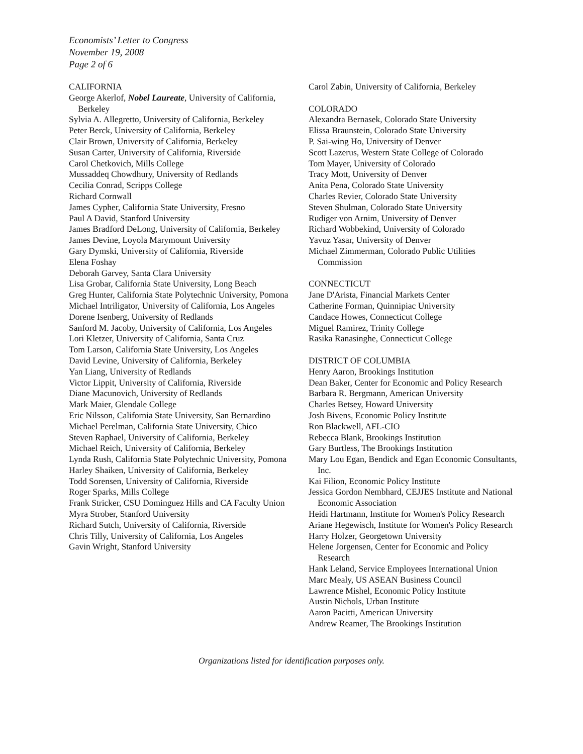Economists’ Letter to Congress
November 19, 2008
Page 2 of 6
CALIFORNIA
George Akerlof, Nobel Laureate, University of California, Berkeley
Sylvia A. Allegretto, University of California, Berkeley
Peter Berck, University of California, Berkeley
Clair Brown, University of California, Berkeley
Susan Carter, University of California, Riverside
Carol Chetkovich, Mills College
Mussaddeq Chowdhury, University of Redlands
Cecilia Conrad, Scripps College
Richard Cornwall
James Cypher, California State University, Fresno
Paul A David, Stanford University
James Bradford DeLong, University of California, Berkeley
James Devine, Loyola Marymount University
Gary Dymski, University of California, Riverside
Elena Foshay
Deborah Garvey, Santa Clara University
Lisa Grobar, California State University, Long Beach
Greg Hunter, California State Polytechnic University, Pomona
Michael Intriligator, University of California, Los Angeles
Dorene Isenberg, University of Redlands
Sanford M. Jacoby, University of California, Los Angeles
Lori Kletzer, University of California, Santa Cruz
Tom Larson, California State University, Los Angeles
David Levine, University of California, Berkeley
Yan Liang, University of Redlands
Victor Lippit, University of California, Riverside
Diane Macunovich, University of Redlands
Mark Maier, Glendale College
Eric Nilsson, California State University, San Bernardino
Michael Perelman, California State University, Chico
Steven Raphael, University of California, Berkeley
Michael Reich, University of California, Berkeley
Lynda Rush, California State Polytechnic University, Pomona
Harley Shaiken, University of California, Berkeley
Todd Sorensen, University of California, Riverside
Roger Sparks, Mills College
Frank Stricker, CSU Dominguez Hills and CA Faculty Union
Myra Strober, Stanford University
Richard Sutch, University of California, Riverside
Chris Tilly, University of California, Los Angeles
Gavin Wright, Stanford University
Carol Zabin, University of California, Berkeley
COLORADO
Alexandra Bernasek, Colorado State University
Elissa Braunstein, Colorado State University
P. Sai-wing Ho, University of Denver
Scott Lazerus, Western State College of Colorado
Tom Mayer, University of Colorado
Tracy Mott, University of Denver
Anita Pena, Colorado State University
Charles Revier, Colorado State University
Steven Shulman, Colorado State University
Rudiger von Arnim, University of Denver
Richard Wobbekind, University of Colorado
Yavuz Yasar, University of Denver
Michael Zimmerman, Colorado Public Utilities Commission
CONNECTICUT
Jane D'Arista, Financial Markets Center
Catherine Forman, Quinnipiac University
Candace Howes, Connecticut College
Miguel Ramirez, Trinity College
Rasika Ranasinghe, Connecticut College
DISTRICT OF COLUMBIA
Henry Aaron, Brookings Institution
Dean Baker, Center for Economic and Policy Research
Barbara R. Bergmann, American University
Charles Betsey, Howard University
Josh Bivens, Economic Policy Institute
Ron Blackwell, AFL-CIO
Rebecca Blank, Brookings Institution
Gary Burtless, The Brookings Institution
Mary Lou Egan, Bendick and Egan Economic Consultants, Inc.
Kai Filion, Economic Policy Institute
Jessica Gordon Nembhard, CEJJES Institute and National Economic Association
Heidi Hartmann, Institute for Women's Policy Research
Ariane Hegewisch, Institute for Women's Policy Research
Harry Holzer, Georgetown University
Helene Jorgensen, Center for Economic and Policy Research
Hank Leland, Service Employees International Union
Marc Mealy, US ASEAN Business Council
Lawrence Mishel, Economic Policy Institute
Austin Nichols, Urban Institute
Aaron Pacitti, American University
Andrew Reamer, The Brookings Institution
Organizations listed for identification purposes only.